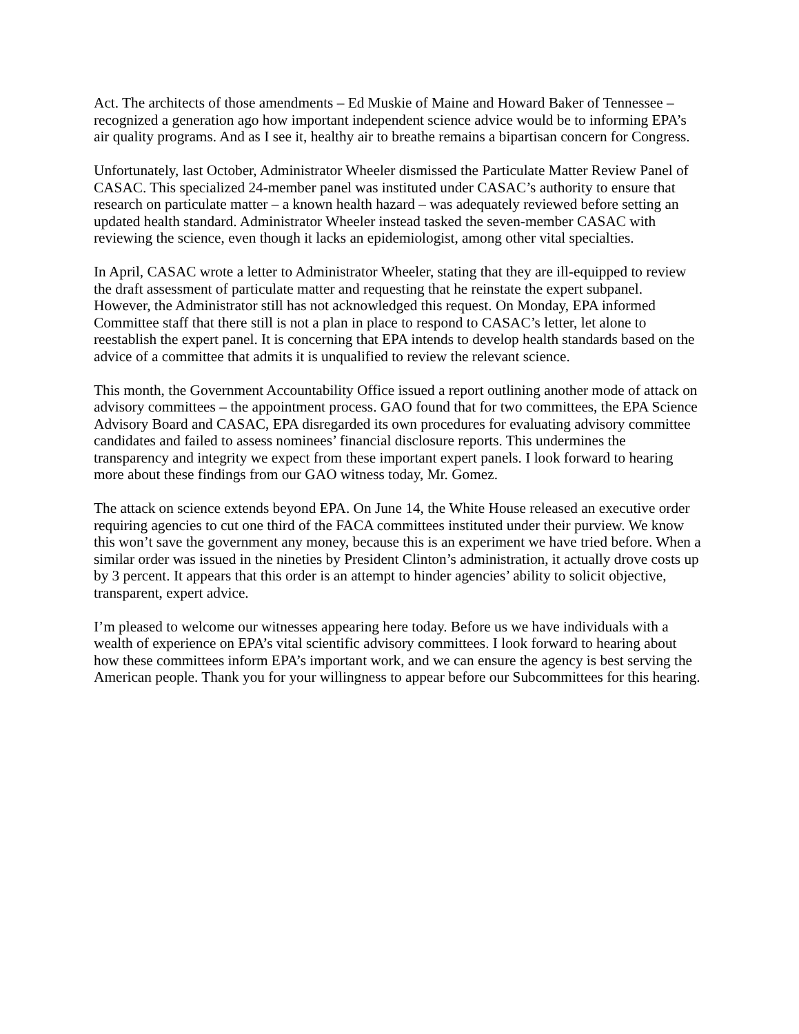Act. The architects of those amendments – Ed Muskie of Maine and Howard Baker of Tennessee – recognized a generation ago how important independent science advice would be to informing EPA’s air quality programs. And as I see it, healthy air to breathe remains a bipartisan concern for Congress.
Unfortunately, last October, Administrator Wheeler dismissed the Particulate Matter Review Panel of CASAC. This specialized 24-member panel was instituted under CASAC’s authority to ensure that research on particulate matter – a known health hazard – was adequately reviewed before setting an updated health standard. Administrator Wheeler instead tasked the seven-member CASAC with reviewing the science, even though it lacks an epidemiologist, among other vital specialties.
In April, CASAC wrote a letter to Administrator Wheeler, stating that they are ill-equipped to review the draft assessment of particulate matter and requesting that he reinstate the expert subpanel. However, the Administrator still has not acknowledged this request. On Monday, EPA informed Committee staff that there still is not a plan in place to respond to CASAC’s letter, let alone to reestablish the expert panel. It is concerning that EPA intends to develop health standards based on the advice of a committee that admits it is unqualified to review the relevant science.
This month, the Government Accountability Office issued a report outlining another mode of attack on advisory committees – the appointment process. GAO found that for two committees, the EPA Science Advisory Board and CASAC, EPA disregarded its own procedures for evaluating advisory committee candidates and failed to assess nominees’ financial disclosure reports. This undermines the transparency and integrity we expect from these important expert panels. I look forward to hearing more about these findings from our GAO witness today, Mr. Gomez.
The attack on science extends beyond EPA. On June 14, the White House released an executive order requiring agencies to cut one third of the FACA committees instituted under their purview. We know this won’t save the government any money, because this is an experiment we have tried before. When a similar order was issued in the nineties by President Clinton’s administration, it actually drove costs up by 3 percent. It appears that this order is an attempt to hinder agencies’ ability to solicit objective, transparent, expert advice.
I’m pleased to welcome our witnesses appearing here today. Before us we have individuals with a wealth of experience on EPA’s vital scientific advisory committees. I look forward to hearing about how these committees inform EPA’s important work, and we can ensure the agency is best serving the American people. Thank you for your willingness to appear before our Subcommittees for this hearing.